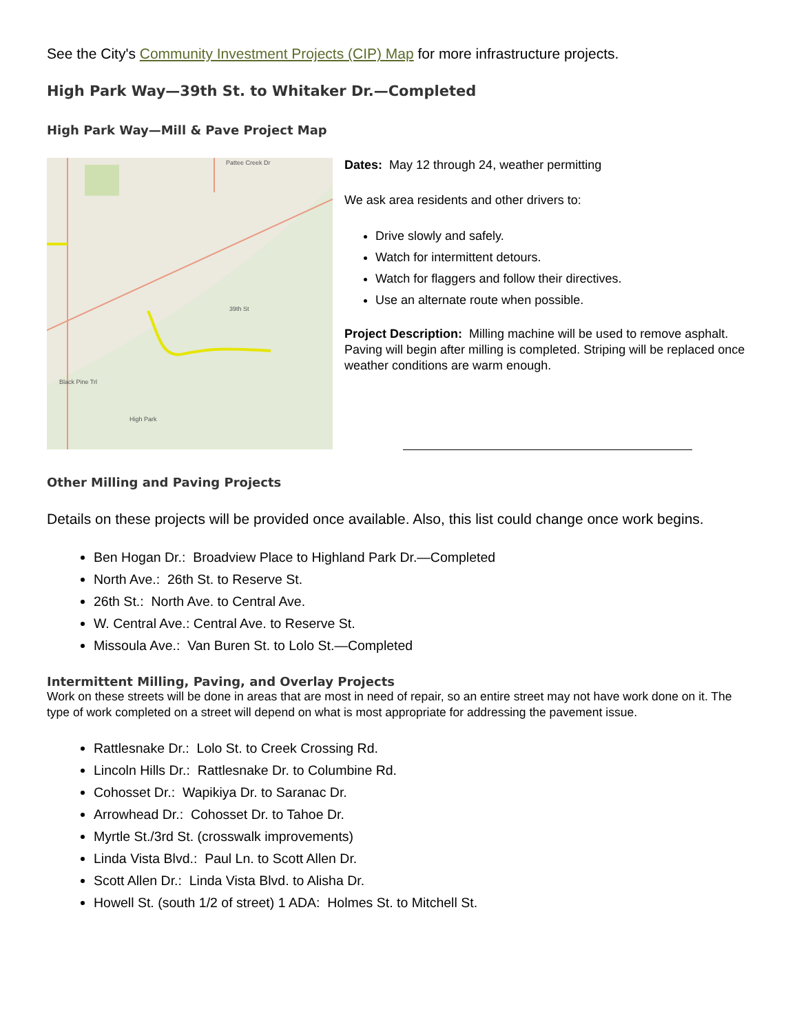See the City's Community Investment Projects (CIP) Map for more infrastructure projects.
High Park Way—39th St. to Whitaker Dr.—Completed
High Park Way—Mill & Pave Project Map
Pattee Creek Dr
39th St
High Park
Black Pine Trl
Dates: May 12 through 24, weather permitting
We ask area residents and other drivers to:
Drive slowly and safely.
Watch for intermittent detours.
Watch for flaggers and follow their directives.
Use an alternate route when possible.
Project Description: Milling machine will be used to remove asphalt. Paving will begin after milling is completed. Striping will be replaced once weather conditions are warm enough.
Other Milling and Paving Projects
Details on these projects will be provided once available. Also, this list could change once work begins.
Ben Hogan Dr.: Broadview Place to Highland Park Dr.—Completed
North Ave.: 26th St. to Reserve St.
26th St.: North Ave. to Central Ave.
W. Central Ave.: Central Ave. to Reserve St.
Missoula Ave.: Van Buren St. to Lolo St.—Completed
Intermittent Milling, Paving, and Overlay Projects
Work on these streets will be done in areas that are most in need of repair, so an entire street may not have work done on it. The type of work completed on a street will depend on what is most appropriate for addressing the pavement issue.
Rattlesnake Dr.: Lolo St. to Creek Crossing Rd.
Lincoln Hills Dr.: Rattlesnake Dr. to Columbine Rd.
Cohosset Dr.: Wapikiya Dr. to Saranac Dr.
Arrowhead Dr.: Cohosset Dr. to Tahoe Dr.
Myrtle St./3rd St. (crosswalk improvements)
Linda Vista Blvd.: Paul Ln. to Scott Allen Dr.
Scott Allen Dr.: Linda Vista Blvd. to Alisha Dr.
Howell St. (south 1/2 of street) 1 ADA: Holmes St. to Mitchell St.